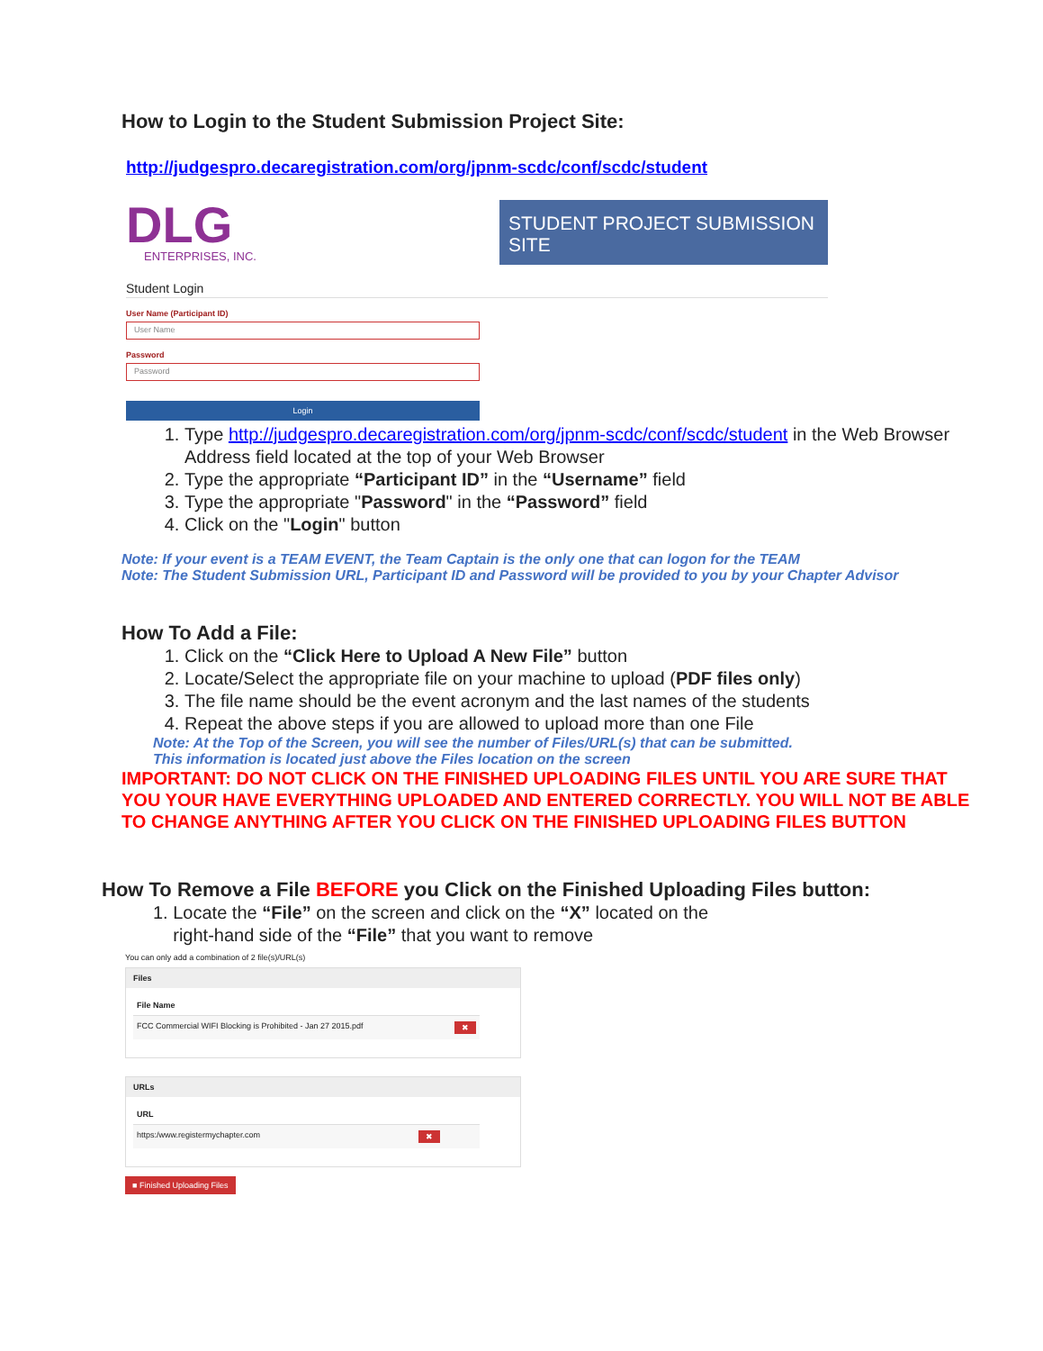How to Login to the Student Submission Project Site:
http://judgespro.decaregistration.com/org/jpnm-scdc/conf/scdc/student
DLG
ENTERPRISES, INC.
STUDENT PROJECT SUBMISSION SITE
Student Login
User Name (Participant ID)
User Name
Password
Password
Login
1. Type http://judgespro.decaregistration.com/org/jpnm-scdc/conf/scdc/student in the Web Browser Address field located at the top of your Web Browser
2. Type the appropriate “Participant ID” in the “Username” field
3. Type the appropriate "Password" in the “Password” field
4. Click on the "Login" button
Note: If your event is a TEAM EVENT, the Team Captain is the only one that can logon for the TEAM
Note: The Student Submission URL, Participant ID and Password will be provided to you by your Chapter Advisor
How To Add a File:
1. Click on the “Click Here to Upload A New File” button
2. Locate/Select the appropriate file on your machine to upload (PDF files only)
3. The file name should be the event acronym and the last names of the students
4. Repeat the above steps if you are allowed to upload more than one File
Note: At the Top of the Screen, you will see the number of Files/URL(s) that can be submitted.
This information is located just above the Files location on the screen
IMPORTANT: DO NOT CLICK ON THE FINISHED UPLOADING FILES UNTIL YOU ARE SURE THAT YOU YOUR HAVE EVERYTHING UPLOADED AND ENTERED CORRECTLY. YOU WILL NOT BE ABLE TO CHANGE ANYTHING AFTER YOU CLICK ON THE FINISHED UPLOADING FILES BUTTON
How To Remove a File BEFORE you Click on the Finished Uploading Files button:
1. Locate the “File” on the screen and click on the “X” located on the
right-hand side of the “File” that you want to remove
You can only add a combination of 2 file(s)/URL(s)
Files
File Name
FCC Commercial WIFI Blocking is Prohibited - Jan 27 2015.pdf ✖
URLs
URL
https:/www.registermychapter.com ✖
■ Finished Uploading Files